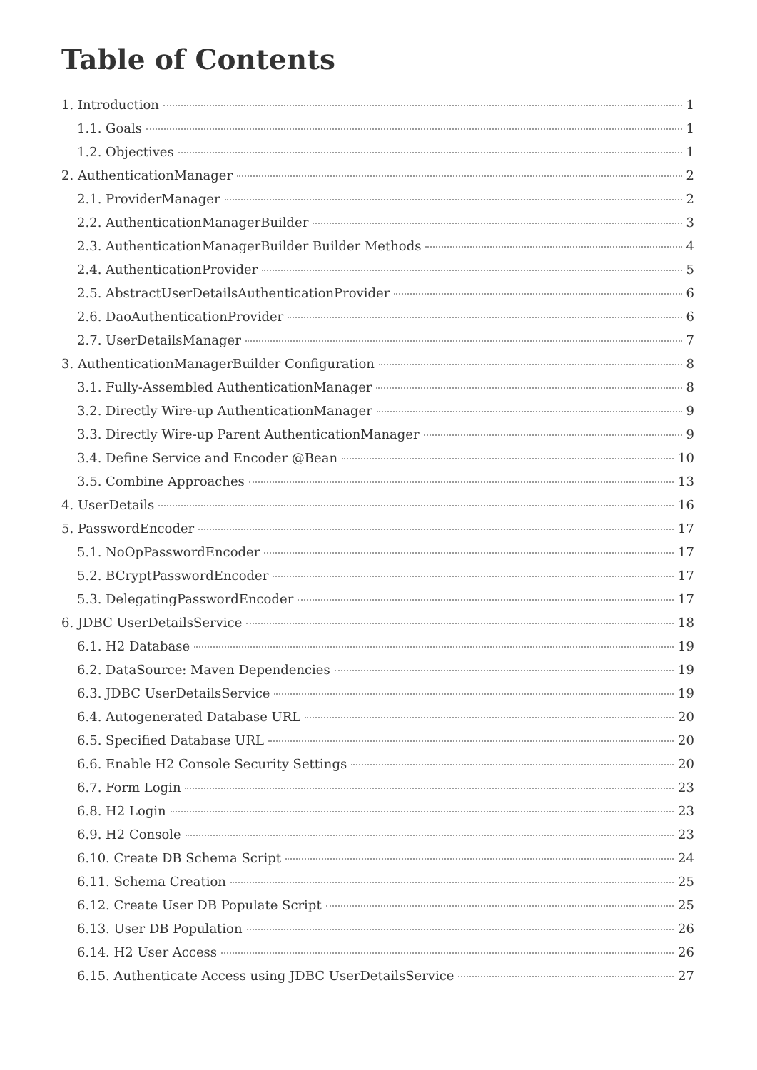Table of Contents
1. Introduction 1
1.1. Goals 1
1.2. Objectives 1
2. AuthenticationManager 2
2.1. ProviderManager 2
2.2. AuthenticationManagerBuilder 3
2.3. AuthenticationManagerBuilder Builder Methods 4
2.4. AuthenticationProvider 5
2.5. AbstractUserDetailsAuthenticationProvider 6
2.6. DaoAuthenticationProvider 6
2.7. UserDetailsManager 7
3. AuthenticationManagerBuilder Configuration 8
3.1. Fully-Assembled AuthenticationManager 8
3.2. Directly Wire-up AuthenticationManager 9
3.3. Directly Wire-up Parent AuthenticationManager 9
3.4. Define Service and Encoder @Bean 10
3.5. Combine Approaches 13
4. UserDetails 16
5. PasswordEncoder 17
5.1. NoOpPasswordEncoder 17
5.2. BCryptPasswordEncoder 17
5.3. DelegatingPasswordEncoder 17
6. JDBC UserDetailsService 18
6.1. H2 Database 19
6.2. DataSource: Maven Dependencies 19
6.3. JDBC UserDetailsService 19
6.4. Autogenerated Database URL 20
6.5. Specified Database URL 20
6.6. Enable H2 Console Security Settings 20
6.7. Form Login 23
6.8. H2 Login 23
6.9. H2 Console 23
6.10. Create DB Schema Script 24
6.11. Schema Creation 25
6.12. Create User DB Populate Script 25
6.13. User DB Population 26
6.14. H2 User Access 26
6.15. Authenticate Access using JDBC UserDetailsService 27